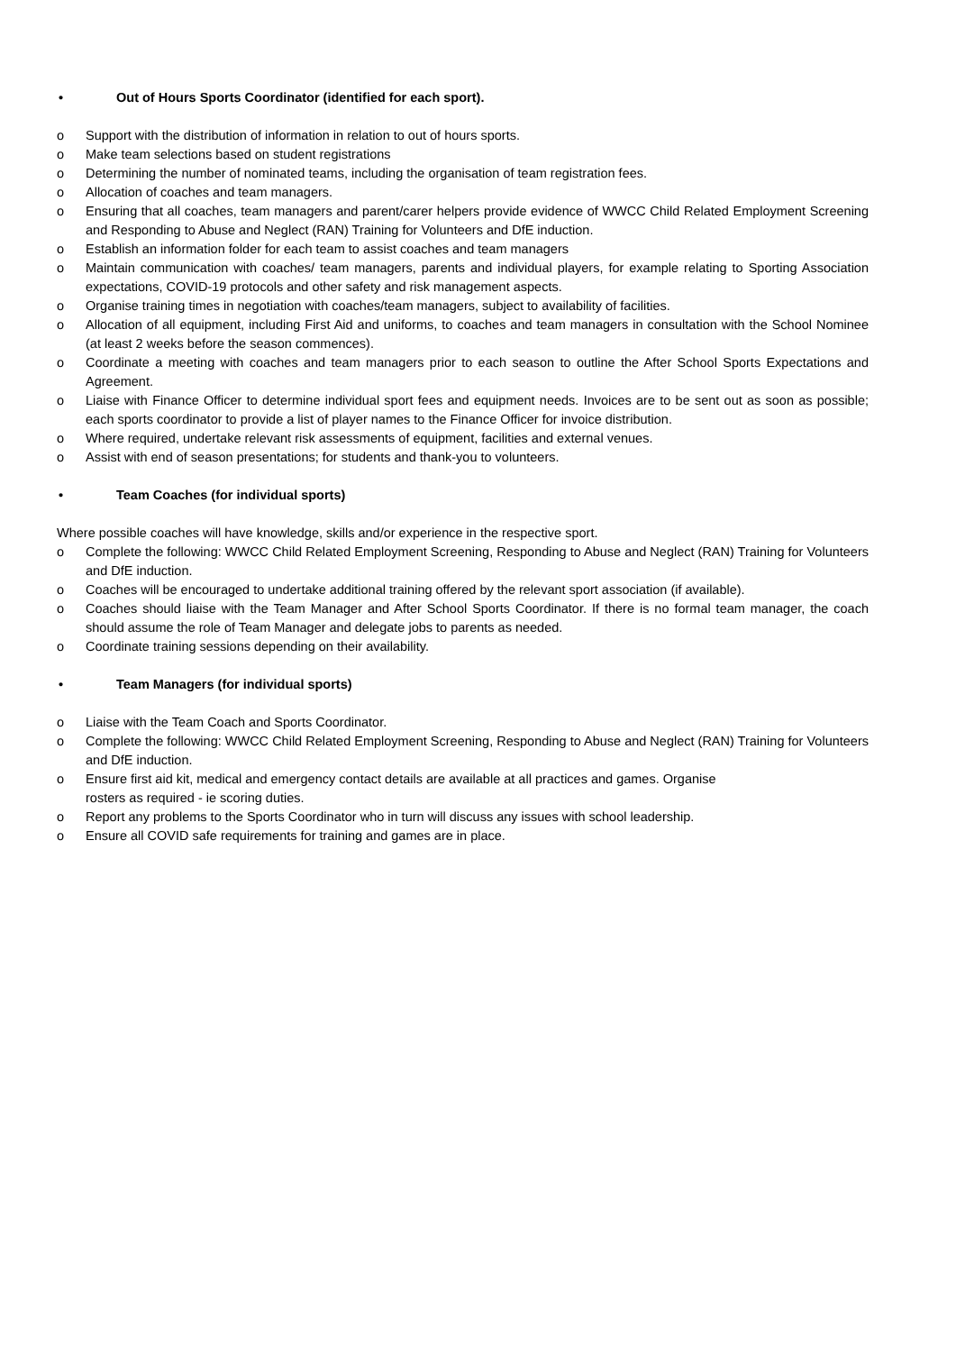• Out of Hours Sports Coordinator (identified for each sport).
o Support with the distribution of information in relation to out of hours sports.
o Make team selections based on student registrations
o Determining the number of nominated teams, including the organisation of team registration fees.
o Allocation of coaches and team managers.
o Ensuring that all coaches, team managers and parent/carer helpers provide evidence of WWCC Child Related Employment Screening and Responding to Abuse and Neglect (RAN) Training for Volunteers and DfE induction.
o Establish an information folder for each team to assist coaches and team managers
o Maintain communication with coaches/ team managers, parents and individual players, for example relating to Sporting Association expectations, COVID-19 protocols and other safety and risk management aspects.
o Organise training times in negotiation with coaches/team managers, subject to availability of facilities.
o Allocation of all equipment, including First Aid and uniforms, to coaches and team managers in consultation with the School Nominee (at least 2 weeks before the season commences).
o Coordinate a meeting with coaches and team managers prior to each season to outline the After School Sports Expectations and Agreement.
o Liaise with Finance Officer to determine individual sport fees and equipment needs. Invoices are to be sent out as soon as possible; each sports coordinator to provide a list of player names to the Finance Officer for invoice distribution.
o Where required, undertake relevant risk assessments of equipment, facilities and external venues.
o Assist with end of season presentations; for students and thank-you to volunteers.
• Team Coaches (for individual sports)
Where possible coaches will have knowledge, skills and/or experience in the respective sport.
o Complete the following: WWCC Child Related Employment Screening, Responding to Abuse and Neglect (RAN) Training for Volunteers and DfE induction.
o Coaches will be encouraged to undertake additional training offered by the relevant sport association (if available).
o Coaches should liaise with the Team Manager and After School Sports Coordinator. If there is no formal team manager, the coach should assume the role of Team Manager and delegate jobs to parents as needed.
o Coordinate training sessions depending on their availability.
• Team Managers (for individual sports)
o Liaise with the Team Coach and Sports Coordinator.
o Complete the following: WWCC Child Related Employment Screening, Responding to Abuse and Neglect (RAN) Training for Volunteers and DfE induction.
o Ensure first aid kit, medical and emergency contact details are available at all practices and games. Organise
rosters as required - ie scoring duties.
o Report any problems to the Sports Coordinator who in turn will discuss any issues with school leadership.
o Ensure all COVID safe requirements for training and games are in place.